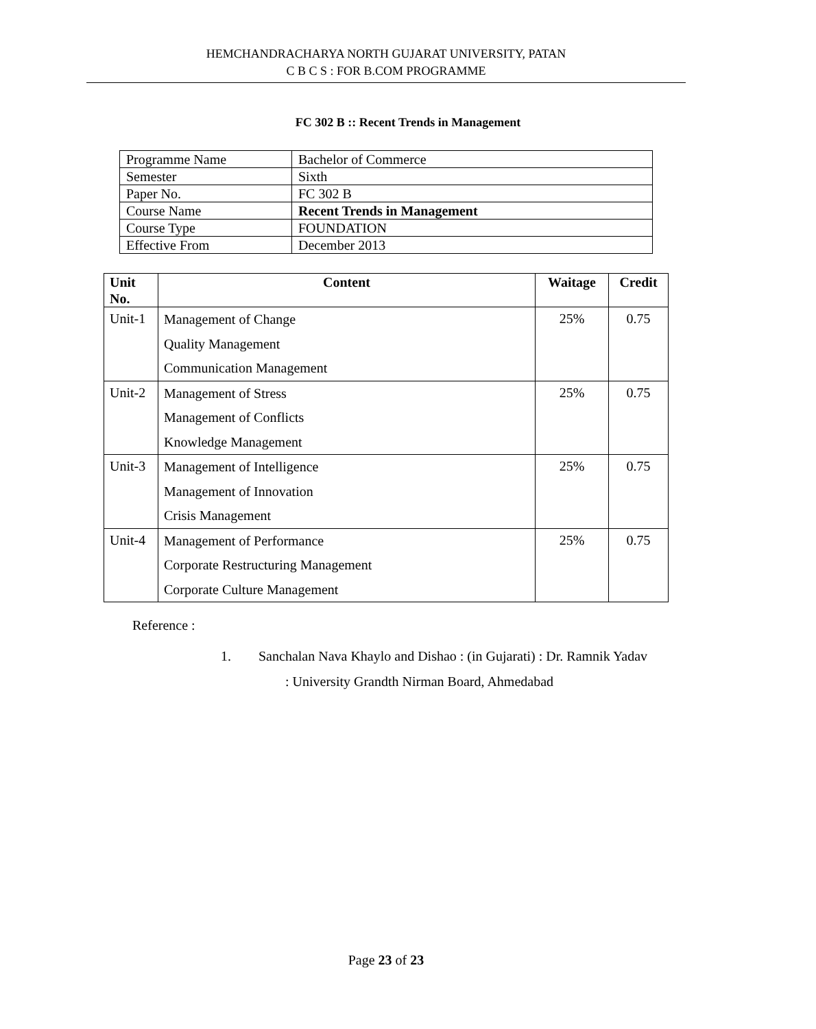HEMCHANDRACHARYA NORTH GUJARAT UNIVERSITY, PATAN
C B C S : FOR B.COM PROGRAMME
FC 302 B :: Recent Trends in Management
| Programme Name | Bachelor of Commerce |
| Semester | Sixth |
| Paper No. | FC 302 B |
| Course Name | Recent Trends in Management |
| Course Type | FOUNDATION |
| Effective From | December 2013 |
| Unit No. | Content | Waitage | Credit |
| --- | --- | --- | --- |
| Unit-1 | Management of Change Quality Management Communication Management | 25% | 0.75 |
| Unit-2 | Management of Stress Management of Conflicts Knowledge Management | 25% | 0.75 |
| Unit-3 | Management of Intelligence Management of Innovation Crisis Management | 25% | 0.75 |
| Unit-4 | Management of Performance Corporate Restructuring Management Corporate Culture Management | 25% | 0.75 |
Reference :
1. Sanchalan Nava Khaylo and Dishao : (in Gujarati) : Dr. Ramnik Yadav
: University Grandth Nirman Board, Ahmedabad
Page 23 of 23